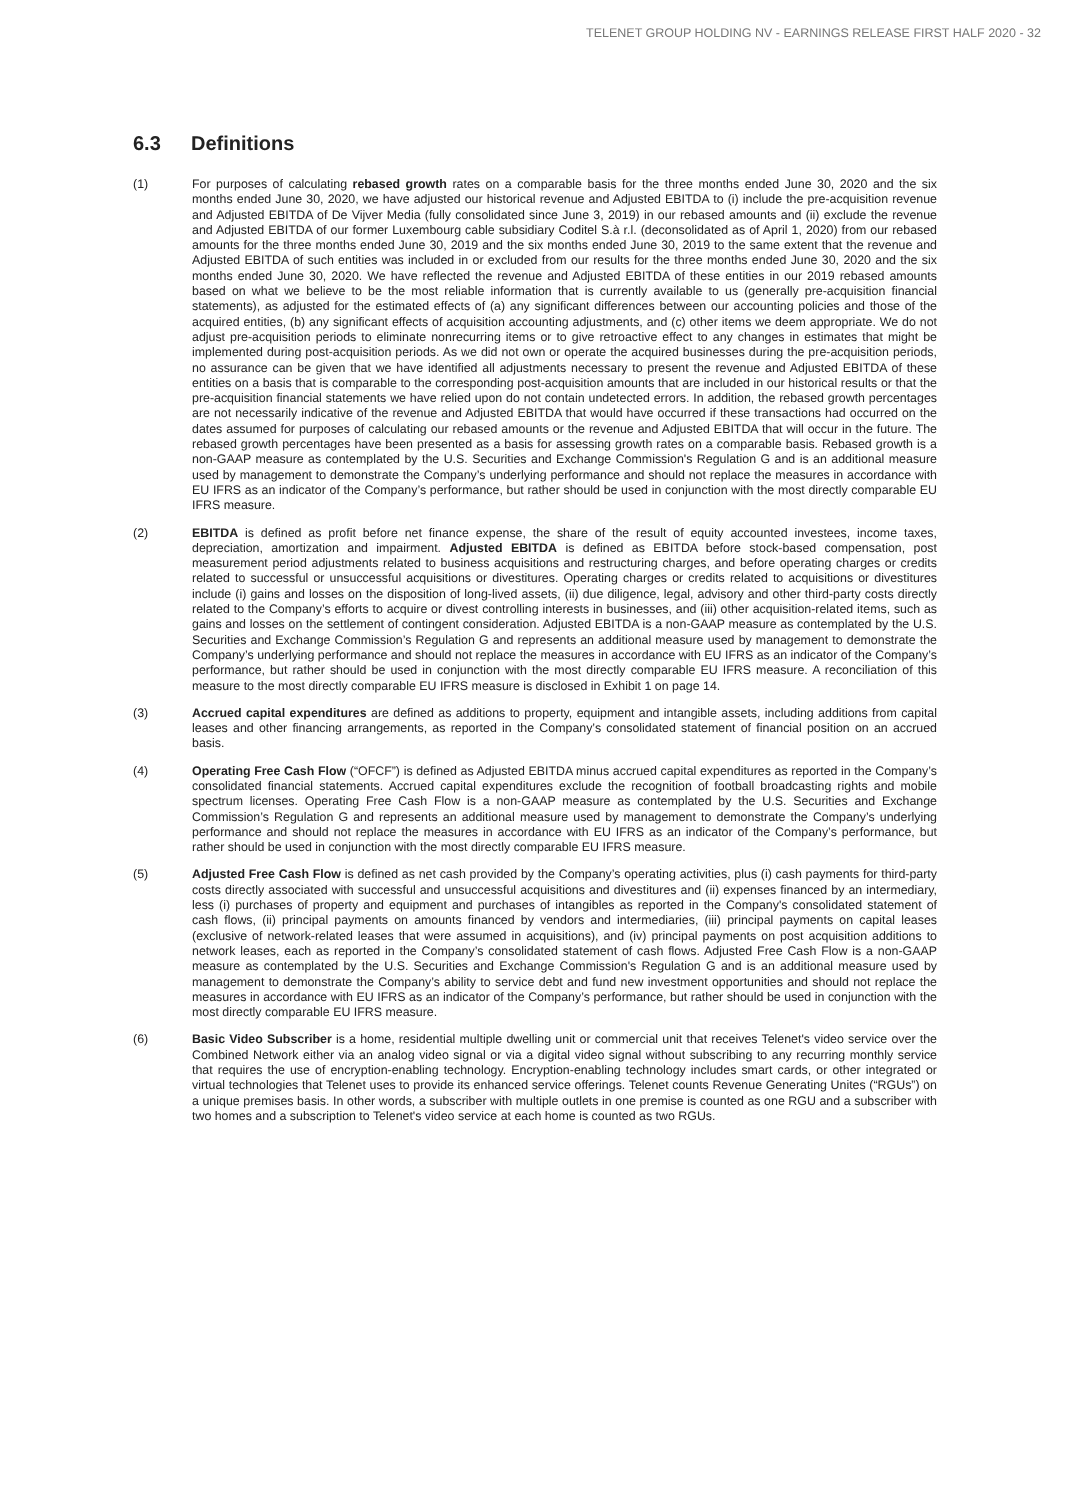TELENET GROUP HOLDING NV - EARNINGS RELEASE FIRST HALF 2020 - 32
6.3 Definitions
(1) For purposes of calculating rebased growth rates on a comparable basis for the three months ended June 30, 2020 and the six months ended June 30, 2020, we have adjusted our historical revenue and Adjusted EBITDA to (i) include the pre-acquisition revenue and Adjusted EBITDA of De Vijver Media (fully consolidated since June 3, 2019) in our rebased amounts and (ii) exclude the revenue and Adjusted EBITDA of our former Luxembourg cable subsidiary Coditel S.à r.l. (deconsolidated as of April 1, 2020) from our rebased amounts for the three months ended June 30, 2019 and the six months ended June 30, 2019 to the same extent that the revenue and Adjusted EBITDA of such entities was included in or excluded from our results for the three months ended June 30, 2020 and the six months ended June 30, 2020. We have reflected the revenue and Adjusted EBITDA of these entities in our 2019 rebased amounts based on what we believe to be the most reliable information that is currently available to us (generally pre-acquisition financial statements), as adjusted for the estimated effects of (a) any significant differences between our accounting policies and those of the acquired entities, (b) any significant effects of acquisition accounting adjustments, and (c) other items we deem appropriate. We do not adjust pre-acquisition periods to eliminate nonrecurring items or to give retroactive effect to any changes in estimates that might be implemented during post-acquisition periods. As we did not own or operate the acquired businesses during the pre-acquisition periods, no assurance can be given that we have identified all adjustments necessary to present the revenue and Adjusted EBITDA of these entities on a basis that is comparable to the corresponding post-acquisition amounts that are included in our historical results or that the pre-acquisition financial statements we have relied upon do not contain undetected errors. In addition, the rebased growth percentages are not necessarily indicative of the revenue and Adjusted EBITDA that would have occurred if these transactions had occurred on the dates assumed for purposes of calculating our rebased amounts or the revenue and Adjusted EBITDA that will occur in the future. The rebased growth percentages have been presented as a basis for assessing growth rates on a comparable basis. Rebased growth is a non-GAAP measure as contemplated by the U.S. Securities and Exchange Commission's Regulation G and is an additional measure used by management to demonstrate the Company’s underlying performance and should not replace the measures in accordance with EU IFRS as an indicator of the Company’s performance, but rather should be used in conjunction with the most directly comparable EU IFRS measure.
(2) EBITDA is defined as profit before net finance expense, the share of the result of equity accounted investees, income taxes, depreciation, amortization and impairment. Adjusted EBITDA is defined as EBITDA before stock-based compensation, post measurement period adjustments related to business acquisitions and restructuring charges, and before operating charges or credits related to successful or unsuccessful acquisitions or divestitures. Operating charges or credits related to acquisitions or divestitures include (i) gains and losses on the disposition of long-lived assets, (ii) due diligence, legal, advisory and other third-party costs directly related to the Company’s efforts to acquire or divest controlling interests in businesses, and (iii) other acquisition-related items, such as gains and losses on the settlement of contingent consideration. Adjusted EBITDA is a non-GAAP measure as contemplated by the U.S. Securities and Exchange Commission’s Regulation G and represents an additional measure used by management to demonstrate the Company’s underlying performance and should not replace the measures in accordance with EU IFRS as an indicator of the Company’s performance, but rather should be used in conjunction with the most directly comparable EU IFRS measure. A reconciliation of this measure to the most directly comparable EU IFRS measure is disclosed in Exhibit 1 on page 14.
(3) Accrued capital expenditures are defined as additions to property, equipment and intangible assets, including additions from capital leases and other financing arrangements, as reported in the Company’s consolidated statement of financial position on an accrued basis.
(4) Operating Free Cash Flow (“OFCF”) is defined as Adjusted EBITDA minus accrued capital expenditures as reported in the Company’s consolidated financial statements. Accrued capital expenditures exclude the recognition of football broadcasting rights and mobile spectrum licenses. Operating Free Cash Flow is a non-GAAP measure as contemplated by the U.S. Securities and Exchange Commission’s Regulation G and represents an additional measure used by management to demonstrate the Company’s underlying performance and should not replace the measures in accordance with EU IFRS as an indicator of the Company’s performance, but rather should be used in conjunction with the most directly comparable EU IFRS measure.
(5) Adjusted Free Cash Flow is defined as net cash provided by the Company’s operating activities, plus (i) cash payments for third-party costs directly associated with successful and unsuccessful acquisitions and divestitures and (ii) expenses financed by an intermediary, less (i) purchases of property and equipment and purchases of intangibles as reported in the Company's consolidated statement of cash flows, (ii) principal payments on amounts financed by vendors and intermediaries, (iii) principal payments on capital leases (exclusive of network-related leases that were assumed in acquisitions), and (iv) principal payments on post acquisition additions to network leases, each as reported in the Company’s consolidated statement of cash flows. Adjusted Free Cash Flow is a non-GAAP measure as contemplated by the U.S. Securities and Exchange Commission's Regulation G and is an additional measure used by management to demonstrate the Company’s ability to service debt and fund new investment opportunities and should not replace the measures in accordance with EU IFRS as an indicator of the Company’s performance, but rather should be used in conjunction with the most directly comparable EU IFRS measure.
(6) Basic Video Subscriber is a home, residential multiple dwelling unit or commercial unit that receives Telenet's video service over the Combined Network either via an analog video signal or via a digital video signal without subscribing to any recurring monthly service that requires the use of encryption-enabling technology. Encryption-enabling technology includes smart cards, or other integrated or virtual technologies that Telenet uses to provide its enhanced service offerings. Telenet counts Revenue Generating Unites (“RGUs”) on a unique premises basis. In other words, a subscriber with multiple outlets in one premise is counted as one RGU and a subscriber with two homes and a subscription to Telenet's video service at each home is counted as two RGUs.